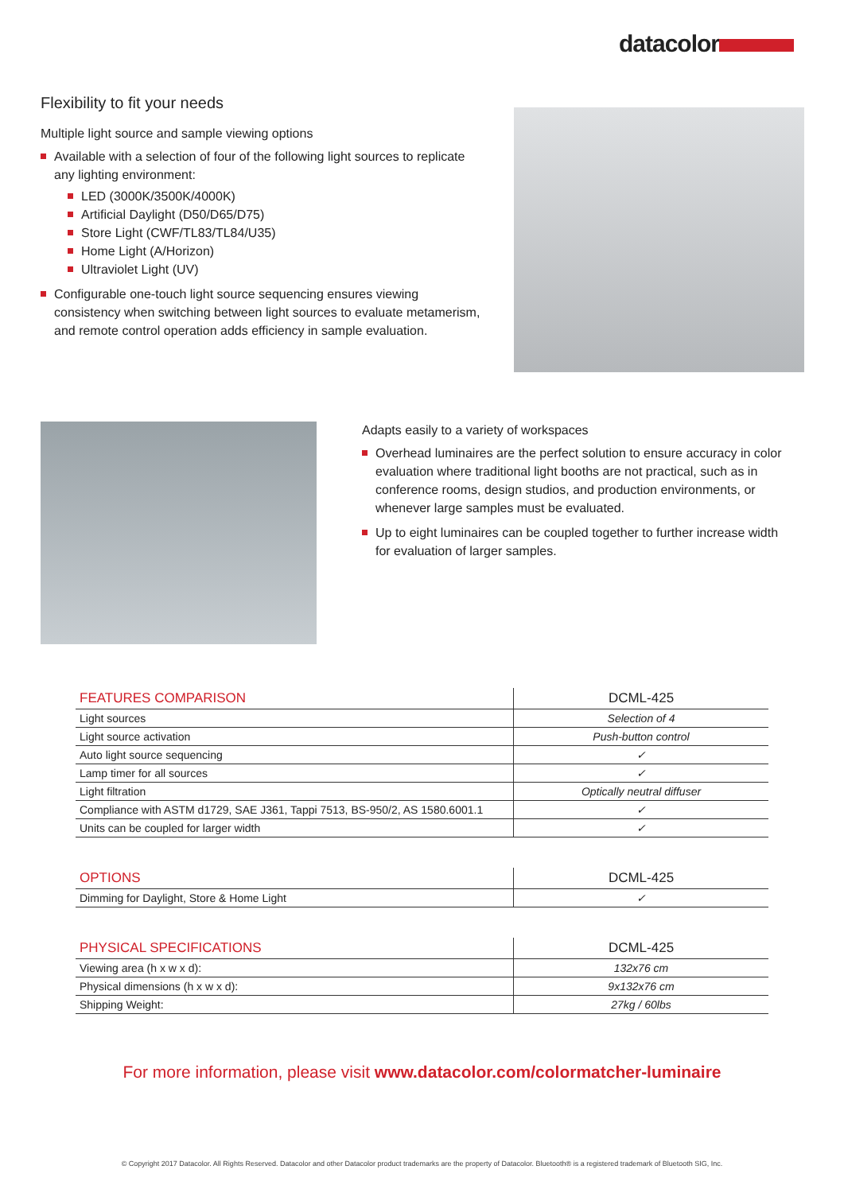datacolor
Flexibility to fit your needs
Multiple light source and sample viewing options
Available with a selection of four of the following light sources to replicate any lighting environment:
LED (3000K/3500K/4000K)
Artificial Daylight (D50/D65/D75)
Store Light (CWF/TL83/TL84/U35)
Home Light (A/Horizon)
Ultraviolet Light (UV)
Configurable one-touch light source sequencing ensures viewing consistency when switching between light sources to evaluate metamerism, and remote control operation adds efficiency in sample evaluation.
Adapts easily to a variety of workspaces
Overhead luminaires are the perfect solution to ensure accuracy in color evaluation where traditional light booths are not practical, such as in conference rooms, design studios, and production environments, or whenever large samples must be evaluated.
Up to eight luminaires can be coupled together to further increase width for evaluation of larger samples.
| FEATURES COMPARISON | DCML-425 |
| --- | --- |
| Light sources | Selection of 4 |
| Light source activation | Push-button control |
| Auto light source sequencing | ✓ |
| Lamp timer for all sources | ✓ |
| Light filtration | Optically neutral diffuser |
| Compliance with ASTM d1729, SAE J361, Tappi 7513, BS-950/2, AS 1580.6001.1 | ✓ |
| Units can be coupled for larger width | ✓ |
| OPTIONS | DCML-425 |
| --- | --- |
| Dimming for Daylight, Store & Home Light | ✓ |
| PHYSICAL SPECIFICATIONS | DCML-425 |
| --- | --- |
| Viewing area (h x w x d): | 132x76 cm |
| Physical dimensions (h x w x d): | 9x132x76 cm |
| Shipping Weight: | 27kg / 60lbs |
For more information, please visit www.datacolor.com/colormatcher-luminaire
© Copyright 2017 Datacolor. All Rights Reserved. Datacolor and other Datacolor product trademarks are the property of Datacolor. Bluetooth® is a registered trademark of Bluetooth SIG, Inc.